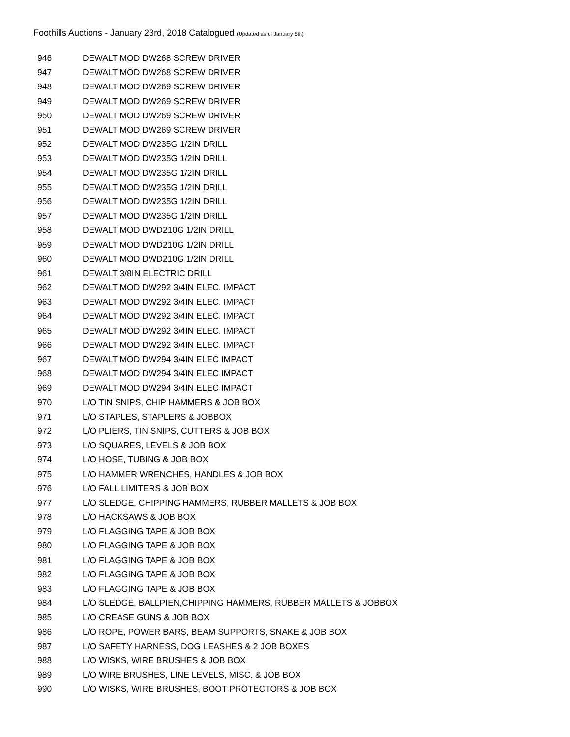Foothills Auctions - January 23rd, 2018 Catalogued (Updated as of January 5th)
| 946 | DEWALT MOD DW268 SCREW DRIVER |
| 947 | DEWALT MOD DW268 SCREW DRIVER |
| 948 | DEWALT MOD DW269 SCREW DRIVER |
| 949 | DEWALT MOD DW269 SCREW DRIVER |
| 950 | DEWALT MOD DW269 SCREW DRIVER |
| 951 | DEWALT MOD DW269 SCREW DRIVER |
| 952 | DEWALT MOD DW235G 1/2IN DRILL |
| 953 | DEWALT MOD DW235G 1/2IN DRILL |
| 954 | DEWALT MOD DW235G 1/2IN DRILL |
| 955 | DEWALT MOD DW235G 1/2IN DRILL |
| 956 | DEWALT MOD DW235G 1/2IN DRILL |
| 957 | DEWALT MOD DW235G 1/2IN DRILL |
| 958 | DEWALT MOD DWD210G 1/2IN DRILL |
| 959 | DEWALT MOD DWD210G 1/2IN DRILL |
| 960 | DEWALT MOD DWD210G 1/2IN DRILL |
| 961 | DEWALT 3/8IN ELECTRIC DRILL |
| 962 | DEWALT MOD DW292 3/4IN ELEC. IMPACT |
| 963 | DEWALT MOD DW292 3/4IN ELEC. IMPACT |
| 964 | DEWALT MOD DW292 3/4IN ELEC. IMPACT |
| 965 | DEWALT MOD DW292 3/4IN ELEC. IMPACT |
| 966 | DEWALT MOD DW292 3/4IN ELEC. IMPACT |
| 967 | DEWALT MOD DW294 3/4IN ELEC IMPACT |
| 968 | DEWALT MOD DW294 3/4IN ELEC IMPACT |
| 969 | DEWALT MOD DW294 3/4IN ELEC IMPACT |
| 970 | L/O TIN SNIPS, CHIP HAMMERS & JOB BOX |
| 971 | L/O STAPLES, STAPLERS & JOBBOX |
| 972 | L/O PLIERS, TIN SNIPS, CUTTERS & JOB BOX |
| 973 | L/O SQUARES, LEVELS & JOB BOX |
| 974 | L/O HOSE, TUBING & JOB BOX |
| 975 | L/O HAMMER WRENCHES, HANDLES & JOB BOX |
| 976 | L/O FALL LIMITERS & JOB BOX |
| 977 | L/O SLEDGE, CHIPPING HAMMERS, RUBBER MALLETS & JOB BOX |
| 978 | L/O HACKSAWS & JOB BOX |
| 979 | L/O FLAGGING TAPE & JOB BOX |
| 980 | L/O FLAGGING TAPE & JOB BOX |
| 981 | L/O FLAGGING TAPE & JOB BOX |
| 982 | L/O FLAGGING TAPE & JOB BOX |
| 983 | L/O FLAGGING TAPE & JOB BOX |
| 984 | L/O SLEDGE, BALLPIEN,CHIPPING HAMMERS, RUBBER MALLETS & JOBBOX |
| 985 | L/O CREASE GUNS & JOB BOX |
| 986 | L/O ROPE, POWER BARS, BEAM SUPPORTS, SNAKE & JOB BOX |
| 987 | L/O SAFETY HARNESS, DOG LEASHES & 2 JOB BOXES |
| 988 | L/O WISKS, WIRE BRUSHES & JOB BOX |
| 989 | L/O WIRE BRUSHES, LINE LEVELS, MISC. & JOB BOX |
| 990 | L/O WISKS, WIRE BRUSHES, BOOT PROTECTORS & JOB BOX |